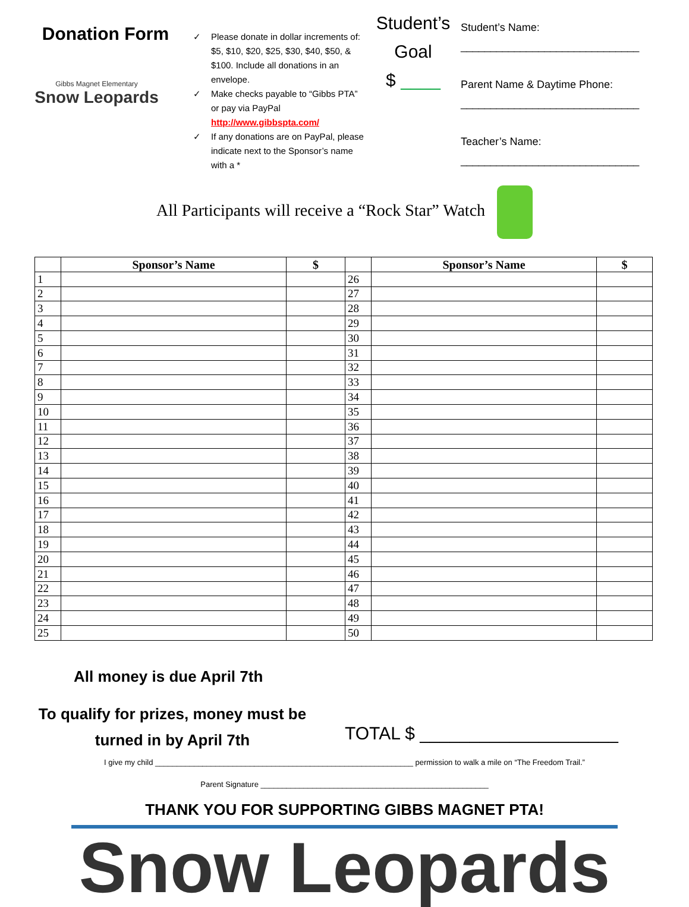Donation Form
Gibbs Magnet Elementary
Snow Leopards
✓ Please donate in dollar increments of: $5, $10, $20, $25, $30, $40, $50, & $100. Include all donations in an envelope.
✓ Make checks payable to “Gibbs PTA” or pay via PayPal http://www.gibbspta.com/
✓ If any donations are on PayPal, please indicate next to the Sponsor’s name with a *
Student’s
Goal
$ ____
Student’s Name:
______________________________
Parent Name & Daytime Phone:
______________________________
Teacher’s Name:
______________________________
All Participants will receive a “Rock Star” Watch
| | Sponsor’s Name | $ | | Sponsor’s Name | $ |
| --- | --- | --- | --- | --- | --- |
| 1 | | | 26 | | |
| 2 | | | 27 | | |
| 3 | | | 28 | | |
| 4 | | | 29 | | |
| 5 | | | 30 | | |
| 6 | | | 31 | | |
| 7 | | | 32 | | |
| 8 | | | 33 | | |
| 9 | | | 34 | | |
| 10 | | | 35 | | |
| 11 | | | 36 | | |
| 12 | | | 37 | | |
| 13 | | | 38 | | |
| 14 | | | 39 | | |
| 15 | | | 40 | | |
| 16 | | | 41 | | |
| 17 | | | 42 | | |
| 18 | | | 43 | | |
| 19 | | | 44 | | |
| 20 | | | 45 | | |
| 21 | | | 46 | | |
| 22 | | | 47 | | |
| 23 | | | 48 | | |
| 24 | | | 49 | | |
| 25 | | | 50 | | |
All money is due April 7th
To qualify for prizes, money must be
turned in by April 7th
TOTAL $ ____________________
I give my child ____________________________________________________________ permission to walk a mile on “The Freedom Trail.”
Parent Signature _____________________________________________________
THANK YOU FOR SUPPORTING GIBBS MAGNET PTA!
Snow Leopards